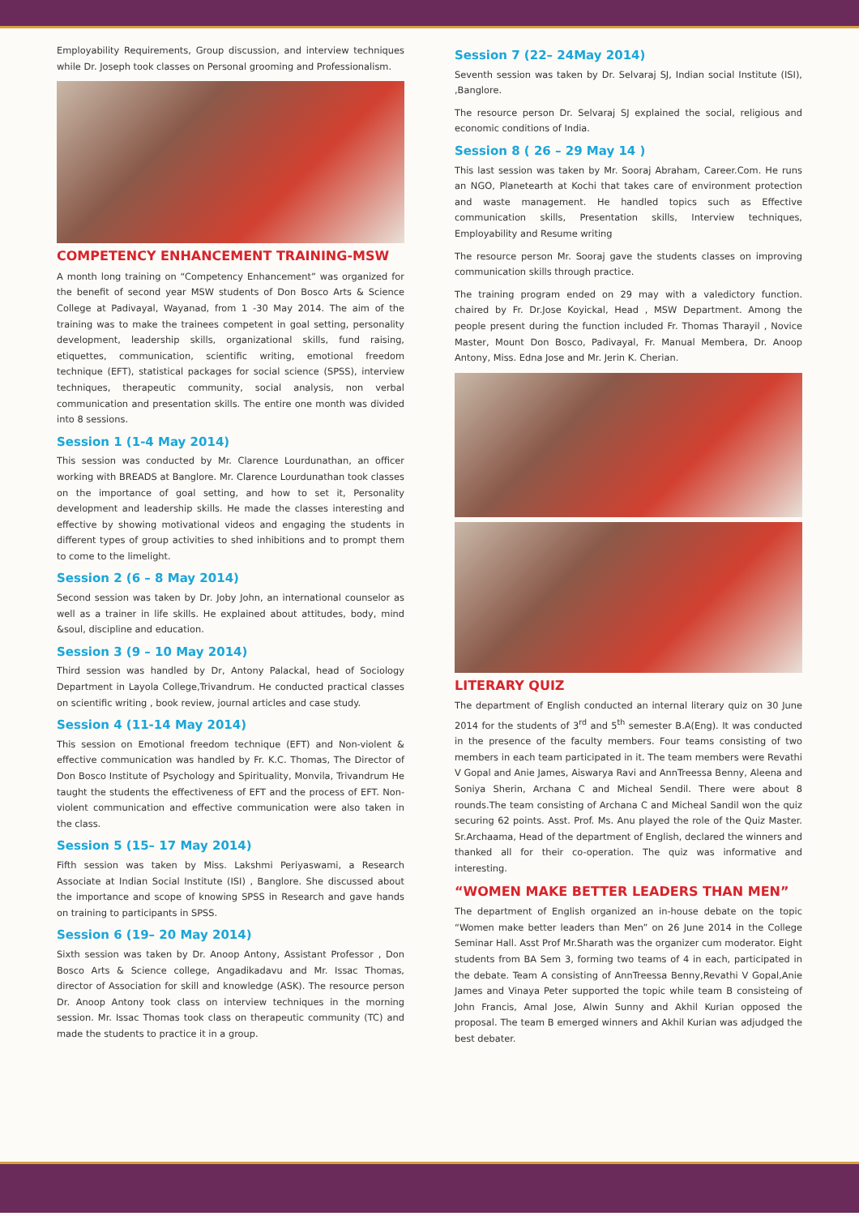Employability Requirements, Group discussion, and interview techniques while Dr. Joseph took classes on Personal grooming and Professionalism.
COMPETENCY ENHANCEMENT TRAINING-MSW
A month long training on “Competency Enhancement” was organized for the benefit of second year MSW students of Don Bosco Arts & Science College at Padivayal, Wayanad, from 1 -30 May 2014. The aim of the training was to make the trainees competent in goal setting, personality development, leadership skills, organizational skills, fund raising, etiquettes, communication, scientific writing, emotional freedom technique (EFT), statistical packages for social science (SPSS), interview techniques, therapeutic community, social analysis, non verbal communication and presentation skills. The entire one month was divided into 8 sessions.
Session 1 (1-4 May 2014)
This session was conducted by Mr. Clarence Lourdunathan, an officer working with BREADS at Banglore. Mr. Clarence Lourdunathan took classes on the importance of goal setting, and how to set it, Personality development and leadership skills. He made the classes interesting and effective by showing motivational videos and engaging the students in different types of group activities to shed inhibitions and to prompt them to come to the limelight.
Session 2 (6 – 8 May 2014)
Second session was taken by Dr. Joby John, an international counselor as well as a trainer in life skills. He explained about attitudes, body, mind &soul, discipline and education.
Session 3 (9 – 10 May 2014)
Third session was handled by Dr, Antony Palackal, head of Sociology Department in Layola College,Trivandrum. He conducted practical classes on scientific writing , book review, journal articles and case study.
Session 4 (11-14 May 2014)
This session on Emotional freedom technique (EFT) and Non-violent & effective communication was handled by Fr. K.C. Thomas, The Director of Don Bosco Institute of Psychology and Spirituality, Monvila, Trivandrum He taught the students the effectiveness of EFT and the process of EFT. Non-violent communication and effective communication were also taken in the class.
Session 5 (15– 17 May 2014)
Fifth session was taken by Miss. Lakshmi Periyaswami, a Research Associate at Indian Social Institute (ISI) , Banglore. She discussed about the importance and scope of knowing SPSS in Research and gave hands on training to participants in SPSS.
Session 6 (19– 20 May 2014)
Sixth session was taken by Dr. Anoop Antony, Assistant Professor , Don Bosco Arts & Science college, Angadikadavu and Mr. Issac Thomas, director of Association for skill and knowledge (ASK). The resource person Dr. Anoop Antony took class on interview techniques in the morning session. Mr. Issac Thomas took class on therapeutic community (TC) and made the students to practice it in a group.
Session 7 (22– 24May 2014)
Seventh session was taken by Dr. Selvaraj SJ, Indian social Institute (ISI), ,Banglore.
The resource person Dr. Selvaraj SJ explained the social, religious and economic conditions of India.
Session 8 ( 26 – 29 May 14 )
This last session was taken by Mr. Sooraj Abraham, Career.Com. He runs an NGO, Planetearth at Kochi that takes care of environment protection and waste management. He handled topics such as Effective communication skills, Presentation skills, Interview techniques, Employability and Resume writing
The resource person Mr. Sooraj gave the students classes on improving communication skills through practice.
The training program ended on 29 may with a valedictory function. chaired by Fr. Dr.Jose Koyickal, Head , MSW Department. Among the people present during the function included Fr. Thomas Tharayil , Novice Master, Mount Don Bosco, Padivayal, Fr. Manual Membera, Dr. Anoop Antony, Miss. Edna Jose and Mr. Jerin K. Cherian.
LITERARY QUIZ
The department of English conducted an internal literary quiz on 30 June 2014 for the students of 3<sup>rd</sup> and 5<sup>th</sup> semester B.A(Eng). It was conducted in the presence of the faculty members. Four teams consisting of two members in each team participated in it. The team members were Revathi V Gopal and Anie James, Aiswarya Ravi and AnnTreessa Benny, Aleena and Soniya Sherin, Archana C and Micheal Sendil. There were about 8 rounds.The team consisting of Archana C and Micheal Sandil won the quiz securing 62 points. Asst. Prof. Ms. Anu played the role of the Quiz Master. Sr.Archaama, Head of the department of English, declared the winners and thanked all for their co-operation. The quiz was informative and interesting.
“WOMEN MAKE BETTER LEADERS THAN MEN”
The department of English organized an in-house debate on the topic “Women make better leaders than Men” on 26 June 2014 in the College Seminar Hall. Asst Prof Mr.Sharath was the organizer cum moderator. Eight students from BA Sem 3, forming two teams of 4 in each, participated in the debate. Team A consisting of AnnTreessa Benny,Revathi V Gopal,Anie James and Vinaya Peter supported the topic while team B consisteing of John Francis, Amal Jose, Alwin Sunny and Akhil Kurian opposed the proposal. The team B emerged winners and Akhil Kurian was adjudged the best debater.